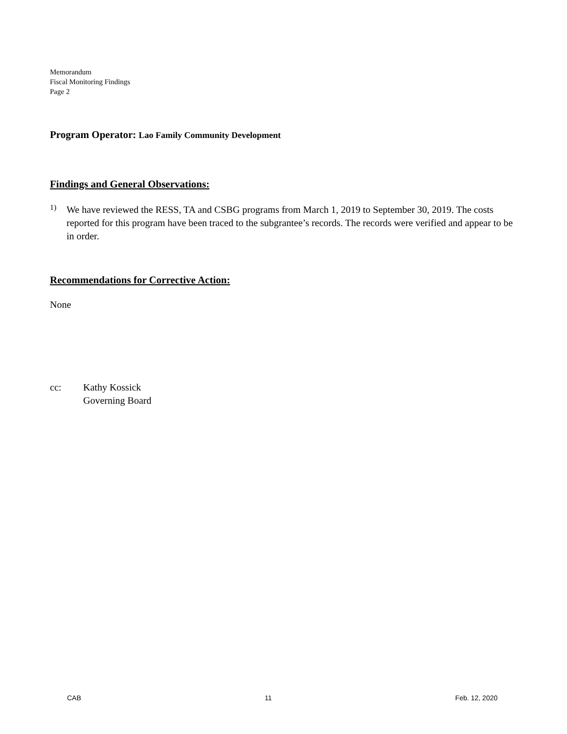Memorandum
Fiscal Monitoring Findings
Page 2
Program Operator: Lao Family Community Development
Findings and General Observations:
1)
We have reviewed the RESS, TA and CSBG programs from March 1, 2019 to September 30, 2019. The costs reported for this program have been traced to the subgrantee’s records. The records were verified and appear to be in order.
Recommendations for Corrective Action:
None
cc: Kathy Kossick
Governing Board
CAB 11 Feb. 12, 2020